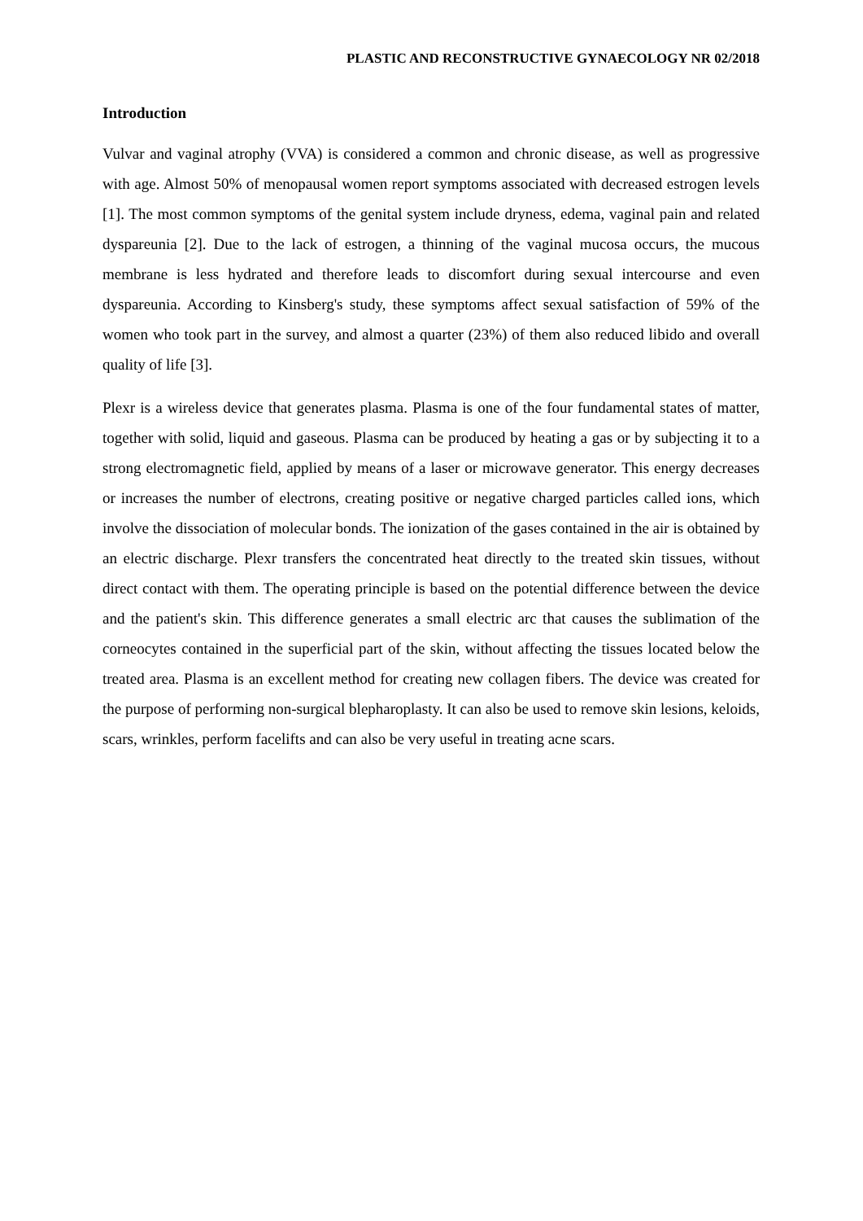PLASTIC AND RECONSTRUCTIVE GYNAECOLOGY NR 02/2018
Introduction
Vulvar and vaginal atrophy (VVA) is considered a common and chronic disease, as well as progressive with age. Almost 50% of menopausal women report symptoms associated with decreased estrogen levels [1]. The most common symptoms of the genital system include dryness, edema, vaginal pain and related dyspareunia [2]. Due to the lack of estrogen, a thinning of the vaginal mucosa occurs, the mucous membrane is less hydrated and therefore leads to discomfort during sexual intercourse and even dyspareunia. According to Kinsberg's study, these symptoms affect sexual satisfaction of 59% of the women who took part in the survey, and almost a quarter (23%) of them also reduced libido and overall quality of life [3].
Plexr is a wireless device that generates plasma. Plasma is one of the four fundamental states of matter, together with solid, liquid and gaseous. Plasma can be produced by heating a gas or by subjecting it to a strong electromagnetic field, applied by means of a laser or microwave generator. This energy decreases or increases the number of electrons, creating positive or negative charged particles called ions, which involve the dissociation of molecular bonds. The ionization of the gases contained in the air is obtained by an electric discharge. Plexr transfers the concentrated heat directly to the treated skin tissues, without direct contact with them. The operating principle is based on the potential difference between the device and the patient's skin. This difference generates a small electric arc that causes the sublimation of the corneocytes contained in the superficial part of the skin, without affecting the tissues located below the treated area. Plasma is an excellent method for creating new collagen fibers. The device was created for the purpose of performing non-surgical blepharoplasty. It can also be used to remove skin lesions, keloids, scars, wrinkles, perform facelifts and can also be very useful in treating acne scars.